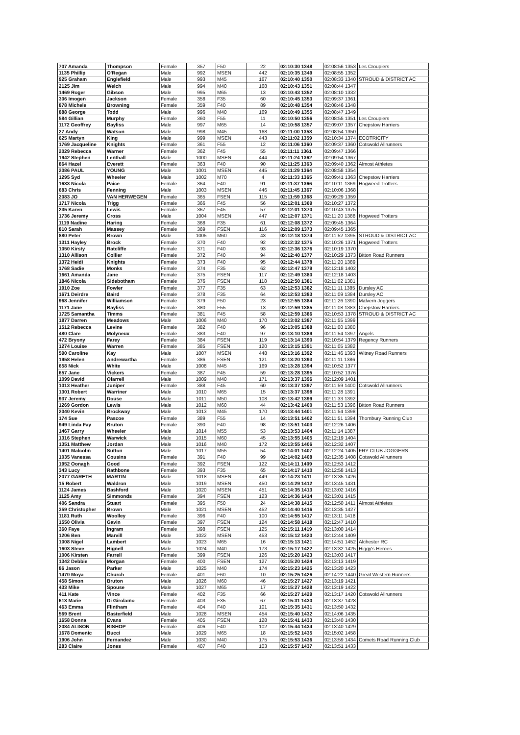| 707 Amanda | Thompson | Female | 357 | F50 | 22 | 02:10:30 1348 | 02:08:56 1353 | Les Croupiers |
| 1135 Phillip | O'Regan | Male | 992 | MSEN | 442 | 02:10:35 1349 | 02:08:55 1352 | |
| 925 Graham | Englefield | Male | 993 | M45 | 167 | 02:10:40 1350 | 02:08:33 1340 | STROUD & DISTRICT AC |
| 2125 Jim | Welch | Male | 994 | M40 | 168 | 02:10:43 1351 | 02:08:44 1347 | |
| 1469 Roger | Gibson | Male | 995 | M65 | 13 | 02:10:43 1352 | 02:08:10 1332 | |
| 306 Imogen | Jackson | Female | 358 | F35 | 60 | 02:10:45 1353 | 02:09:37 1361 | |
| 878 Michele | Browning | Female | 359 | F40 | 89 | 02:10:48 1354 | 02:08:46 1348 | |
| 888 George | Todd | Male | 996 | M40 | 169 | 02:10:49 1355 | 02:08:47 1349 | |
| 584 Gillian | Murphy | Female | 360 | F55 | 11 | 02:10:50 1356 | 02:08:55 1351 | Les Croupiers |
| 1172 Geoffrey | Bayliss | Male | 997 | M65 | 14 | 02:10:58 1357 | 02:09:07 1357 | Chepstow Harriers |
| 27 Andy | Watson | Male | 998 | M45 | 168 | 02:11:00 1358 | 02:08:54 1350 | |
| 625 Martyn | King | Male | 999 | MSEN | 443 | 02:11:02 1359 | 02:10:34 1374 | ECOTRICITY |
| 1769 Jacqueline | Knights | Female | 361 | F55 | 12 | 02:11:06 1360 | 02:09:37 1360 | Cotswold Allrunners |
| 2029 Rebecca | Warner | Female | 362 | F45 | 55 | 02:11:11 1361 | 02:09:47 1366 | |
| 1942 Stephen | Lenthall | Male | 1000 | MSEN | 444 | 02:11:24 1362 | 02:09:54 1367 | |
| 864 Hazel | Everett | Female | 363 | F40 | 90 | 02:11:25 1363 | 02:09:40 1362 | Almost Athletes |
| 2086 PAUL | YOUNG | Male | 1001 | MSEN | 445 | 02:11:29 1364 | 02:08:58 1354 | |
| 1295 Syd | Wheeler | Male | 1002 | M70 | 4 | 02:11:33 1365 | 02:09:41 1363 | Chepstow Harriers |
| 1633 Nicola | Paice | Female | 364 | F40 | 91 | 02:11:37 1366 | 02:10:11 1369 | Hogweed Trotters |
| 683 Chris | Fenning | Male | 1003 | MSEN | 446 | 02:11:45 1367 | 02:10:06 1368 | |
| 2083 JO | VAN HERWEGEN | Female | 365 | FSEN | 115 | 02:11:59 1368 | 02:09:29 1359 | |
| 1717 Nicola | Trigg | Female | 366 | F45 | 56 | 02:12:01 1369 | 02:10:27 1372 | |
| 235 Karen | Lewis | Female | 367 | F45 | 57 | 02:12:01 1370 | 02:10:43 1375 | |
| 1736 Jeremy | Cross | Male | 1004 | MSEN | 447 | 02:12:07 1371 | 02:11:20 1388 | Hogweed Trotters |
| 1119 Nadine | Haring | Female | 368 | F35 | 61 | 02:12:08 1372 | 02:09:45 1364 | |
| 810 Sarah | Massey | Female | 369 | FSEN | 116 | 02:12:09 1373 | 02:09:45 1365 | |
| 880 Peter | Brown | Male | 1005 | M60 | 43 | 02:12:18 1374 | 02:11:52 1395 | STROUD & DISTRICT AC |
| 1311 Hayley | Brock | Female | 370 | F40 | 92 | 02:12:32 1375 | 02:10:26 1371 | Hogweed Trotters |
| 1050 Kirsty | Ratcliffe | Female | 371 | F40 | 93 | 02:12:36 1376 | 02:10:19 1370 | |
| 1310 Allison | Collier | Female | 372 | F40 | 94 | 02:12:40 1377 | 02:10:29 1373 | Bitton Road Runners |
| 1372 Heidi | Knights | Female | 373 | F40 | 95 | 02:12:44 1378 | 02:11:20 1389 | |
| 1768 Sadie | Monks | Female | 374 | F35 | 62 | 02:12:47 1379 | 02:12:18 1402 | |
| 1661 Amanda | Jane | Female | 375 | FSEN | 117 | 02:12:49 1380 | 02:12:18 1403 | |
| 1846 Nicola | Sidebotham | Female | 376 | FSEN | 118 | 02:12:50 1381 | 02:11:02 1381 | |
| 1910 Zoe | Fowler | Female | 377 | F35 | 63 | 02:12:53 1382 | 02:11:11 1385 | Dursley AC |
| 1671 Deirdre | Baird | Female | 378 | F35 | 64 | 02:12:53 1383 | 02:11:09 1384 | Dursley AC |
| 968 Jennifer | Williamson | Female | 379 | F50 | 23 | 02:12:55 1384 | 02:11:26 1390 | Malvern Joggers |
| 1171 Jane | Bayliss | Female | 380 | F55 | 13 | 02:12:59 1385 | 02:11:08 1383 | Chepstow Harriers |
| 1725 Samantha | Timms | Female | 381 | F45 | 58 | 02:12:59 1386 | 02:10:53 1378 | STROUD & DISTRICT AC |
| 1877 Darren | Meadows | Male | 1006 | M40 | 170 | 02:13:02 1387 | 02:11:55 1399 | |
| 1512 Rebecca | Levine | Female | 382 | F40 | 96 | 02:13:05 1388 | 02:11:00 1380 | |
| 480 Clare | Molyneux | Female | 383 | F40 | 97 | 02:13:10 1389 | 02:11:54 1397 | Angels |
| 472 Bryony | Farey | Female | 384 | FSEN | 119 | 02:13:14 1390 | 02:10:54 1379 | Regency Runners |
| 1274 Louise | Warren | Female | 385 | FSEN | 120 | 02:13:15 1391 | 02:11:05 1382 | |
| 590 Caroline | Kay | Male | 1007 | MSEN | 448 | 02:13:16 1392 | 02:11:46 1393 | Witney Road Runners |
| 1958 Helen | Andrewartha | Female | 386 | FSEN | 121 | 02:13:20 1393 | 02:11:11 1386 | |
| 658 Nick | White | Male | 1008 | M45 | 169 | 02:13:28 1394 | 02:10:52 1377 | |
| 657 Jane | Vickers | Female | 387 | F45 | 59 | 02:13:28 1395 | 02:10:52 1376 | |
| 1099 David | Ofarrell | Male | 1009 | M40 | 171 | 02:13:37 1396 | 02:12:09 1401 | |
| 1013 Heather | Juniper | Female | 388 | F45 | 60 | 02:13:37 1397 | 02:11:59 1400 | Cotswold Allrunners |
| 1301 Robert | Warriner | Male | 1010 | M65 | 15 | 02:13:37 1398 | 02:11:28 1391 | |
| 937 Jeremy | Douse | Male | 1011 | M50 | 108 | 02:13:42 1399 | 02:11:33 1392 | |
| 1269 Gordon | Lewis | Male | 1012 | M60 | 44 | 02:13:42 1400 | 02:11:53 1396 | Bitton Road Runners |
| 2040 Kevin | Brockway | Male | 1013 | M45 | 170 | 02:13:44 1401 | 02:11:54 1398 | |
| 174 Sue | Pascoe | Female | 389 | F55 | 14 | 02:13:51 1402 | 02:11:51 1394 | Thornbury Running Club |
| 949 Linda Fay | Bruton | Female | 390 | F40 | 98 | 02:13:51 1403 | 02:12:26 1406 | |
| 1467 Garry | Wheeler | Male | 1014 | M55 | 53 | 02:13:53 1404 | 02:11:14 1387 | |
| 1316 Stephen | Warwick | Male | 1015 | M60 | 45 | 02:13:55 1405 | 02:12:19 1404 | |
| 1351 Matthew | Jordan | Male | 1016 | M40 | 172 | 02:13:55 1406 | 02:12:32 1407 | |
| 1401 Malcolm | Sutton | Male | 1017 | M55 | 54 | 02:14:01 1407 | 02:12:24 1405 | FRY CLUB JOGGERS |
| 1035 Vanessa | Cousins | Female | 391 | F40 | 99 | 02:14:02 1408 | 02:12:35 1408 | Cotswold Allrunners |
| 1952 Oonagh | Good | Female | 392 | FSEN | 122 | 02:14:11 1409 | 02:12:53 1412 | |
| 343 Lucy | Rathbone | Female | 393 | F35 | 65 | 02:14:17 1410 | 02:12:58 1413 | |
| 2077 GARETH | MARTIN | Male | 1018 | MSEN | 449 | 02:14:23 1411 | 02:13:35 1426 | |
| 15 Robert | Waldron | Male | 1019 | MSEN | 450 | 02:14:29 1412 | 02:13:45 1431 | |
| 1124 James | Bashford | Male | 1020 | MSEN | 451 | 02:14:35 1413 | 02:13:02 1416 | |
| 1125 Amy | Simmonds | Female | 394 | FSEN | 123 | 02:14:36 1414 | 02:13:01 1415 | |
| 406 Sandra | Stuart | Female | 395 | F50 | 24 | 02:14:38 1415 | 02:12:50 1411 | Almost Athletes |
| 359 Christopher | Brown | Male | 1021 | MSEN | 452 | 02:14:40 1416 | 02:13:35 1427 | |
| 1181 Ruth | Woolley | Female | 396 | F40 | 100 | 02:14:55 1417 | 02:13:11 1418 | |
| 1550 Olivia | Gavin | Female | 397 | FSEN | 124 | 02:14:58 1418 | 02:12:47 1410 | |
| 360 Faye | Ingram | Female | 398 | FSEN | 125 | 02:15:11 1419 | 02:13:00 1414 | |
| 1206 Ben | Marvill | Male | 1022 | MSEN | 453 | 02:15:12 1420 | 02:12:44 1409 | |
| 1008 Nigel | Lambert | Male | 1023 | M65 | 16 | 02:15:13 1421 | 02:14:51 1452 | Alchester RC |
| 1603 Steve | Hignell | Male | 1024 | M40 | 173 | 02:15:17 1422 | 02:13:32 1425 | Higgy's Heroes |
| 1006 Kirsten | Farrell | Female | 399 | FSEN | 126 | 02:15:20 1423 | 02:13:03 1417 | |
| 1342 Debbie | Morgan | Female | 400 | FSEN | 127 | 02:15:20 1424 | 02:13:13 1419 | |
| 86 Jason | Parker | Male | 1025 | M40 | 174 | 02:15:23 1425 | 02:13:20 1423 | |
| 1470 Moya | Church | Female | 401 | F60 | 10 | 02:15:25 1426 | 02:14:22 1440 | Great Western Runners |
| 458 Simon | Bruton | Male | 1026 | M60 | 46 | 02:15:27 1427 | 02:13:19 1421 | |
| 433 Mike | Spouse | Male | 1027 | M65 | 17 | 02:15:27 1428 | 02:13:19 1422 | |
| 411 Kate | Vince | Female | 402 | F35 | 66 | 02:15:27 1429 | 02:13:17 1420 | Cotswold Allrunners |
| 613 Marie | Di Girolamo | Female | 403 | F35 | 67 | 02:15:31 1430 | 02:13:37 1428 | |
| 463 Emma | Flintham | Female | 404 | F40 | 101 | 02:15:35 1431 | 02:13:50 1432 | |
| 569 Brent | Basterfield | Male | 1028 | MSEN | 454 | 02:15:40 1432 | 02:14:06 1435 | |
| 1658 Donna | Evans | Female | 405 | FSEN | 128 | 02:15:41 1433 | 02:13:40 1430 | |
| 2084 ALISON | BISHOP | Female | 406 | F40 | 102 | 02:15:44 1434 | 02:13:40 1429 | |
| 1678 Domenic | Bucci | Male | 1029 | M65 | 18 | 02:15:52 1435 | 02:15:02 1458 | |
| 1906 John | Fernandez | Male | 1030 | M40 | 175 | 02:15:53 1436 | 02:13:59 1434 | Comets Road Running Club |
| 283 Claire | Jones | Female | 407 | F40 | 103 | 02:15:57 1437 | 02:13:51 1433 | |